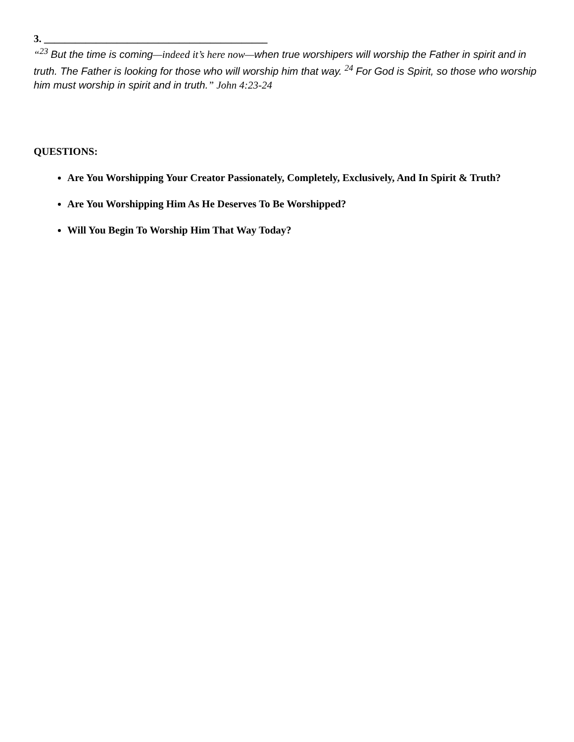3. ___________________________________________
“<sup>23</sup> But the time is coming—indeed it’s here now—when true worshipers will worship the Father in spirit and in truth. The Father is looking for those who will worship him that way. <sup>24</sup> For God is Spirit, so those who worship him must worship in spirit and in truth.” John 4:23-24
QUESTIONS:
Are You Worshipping Your Creator Passionately, Completely, Exclusively, And In Spirit & Truth?
Are You Worshipping Him As He Deserves To Be Worshipped?
Will You Begin To Worship Him That Way Today?